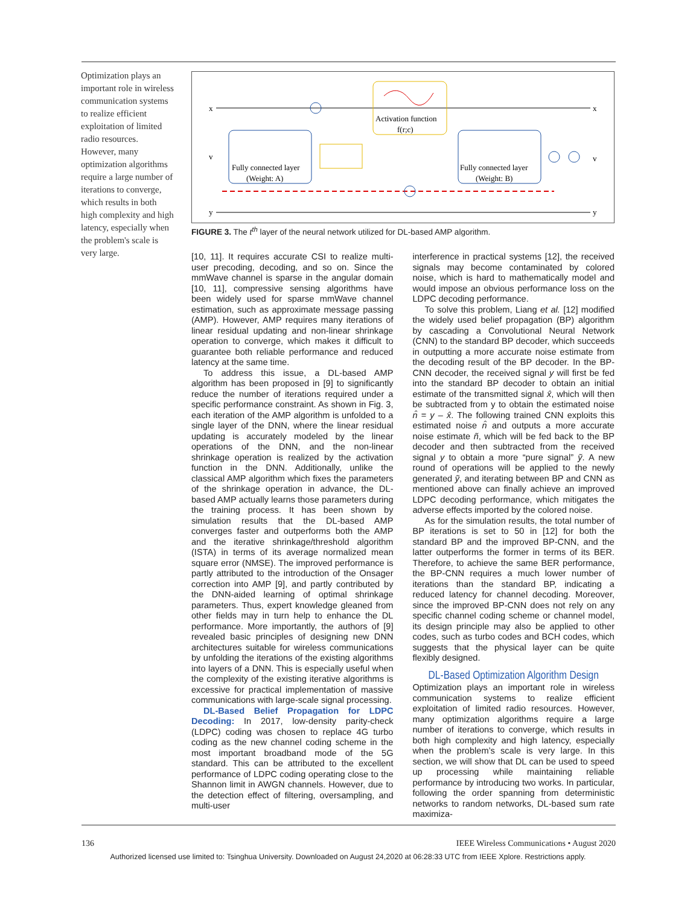Optimization plays an important role in wireless communication systems to realize efficient exploitation of limited radio resources. However, many optimization algorithms require a large number of iterations to converge, which results in both high complexity and high latency, especially when the problem's scale is very large.
x
v
y
x
v
y
Fully connected layer
(Weight: A)
Activation function
f(r;c)
Fully connected layer
(Weight: B)
FIGURE 3. The t<sup>th</sup> layer of the neural network utilized for DL-based AMP algorithm.
[10, 11]. It requires accurate CSI to realize multi-user precoding, decoding, and so on. Since the mmWave channel is sparse in the angular domain [10, 11], compressive sensing algorithms have been widely used for sparse mmWave channel estimation, such as approximate message passing (AMP). However, AMP requires many iterations of linear residual updating and non-linear shrinkage operation to converge, which makes it difficult to guarantee both reliable performance and reduced latency at the same time.
To address this issue, a DL-based AMP algorithm has been proposed in [9] to significantly reduce the number of iterations required under a specific performance constraint. As shown in Fig. 3, each iteration of the AMP algorithm is unfolded to a single layer of the DNN, where the linear residual updating is accurately modeled by the linear operations of the DNN, and the non-linear shrinkage operation is realized by the activation function in the DNN. Additionally, unlike the classical AMP algorithm which fixes the parameters of the shrinkage operation in advance, the DL-based AMP actually learns those parameters during the training process. It has been shown by simulation results that the DL-based AMP converges faster and outperforms both the AMP and the iterative shrinkage/threshold algorithm (ISTA) in terms of its average normalized mean square error (NMSE). The improved performance is partly attributed to the introduction of the Onsager correction into AMP [9], and partly contributed by the DNN-aided learning of optimal shrinkage parameters. Thus, expert knowledge gleaned from other fields may in turn help to enhance the DL performance. More importantly, the authors of [9] revealed basic principles of designing new DNN architectures suitable for wireless communications by unfolding the iterations of the existing algorithms into layers of a DNN. This is especially useful when the complexity of the existing iterative algorithms is excessive for practical implementation of massive communications with large-scale signal processing.
DL-Based Belief Propagation for LDPC Decoding: In 2017, low-density parity-check (LDPC) coding was chosen to replace 4G turbo coding as the new channel coding scheme in the most important broadband mode of the 5G standard. This can be attributed to the excellent performance of LDPC coding operating close to the Shannon limit in AWGN channels. However, due to the detection effect of filtering, oversampling, and multi-user
interference in practical systems [12], the received signals may become contaminated by colored noise, which is hard to mathematically model and would impose an obvious performance loss on the LDPC decoding performance.
To solve this problem, Liang et al. [12] modified the widely used belief propagation (BP) algorithm by cascading a Convolutional Neural Network (CNN) to the standard BP decoder, which succeeds in outputting a more accurate noise estimate from the decoding result of the BP decoder. In the BP-CNN decoder, the received signal y will first be fed into the standard BP decoder to obtain an initial estimate of the transmitted signal x̂, which will then be subtracted from y to obtain the estimated noise n̂ = y – x̂. The following trained CNN exploits this estimated noise n̂ and outputs a more accurate noise estimate ñ, which will be fed back to the BP decoder and then subtracted from the received signal y to obtain a more “pure signal” ỹ. A new round of operations will be applied to the newly generated ỹ, and iterating between BP and CNN as mentioned above can finally achieve an improved LDPC decoding performance, which mitigates the adverse effects imported by the colored noise.
As for the simulation results, the total number of BP iterations is set to 50 in [12] for both the standard BP and the improved BP-CNN, and the latter outperforms the former in terms of its BER. Therefore, to achieve the same BER performance, the BP-CNN requires a much lower number of iterations than the standard BP, indicating a reduced latency for channel decoding. Moreover, since the improved BP-CNN does not rely on any specific channel coding scheme or channel model, its design principle may also be applied to other codes, such as turbo codes and BCH codes, which suggests that the physical layer can be quite flexibly designed.
DL-Based Optimization Algorithm Design
Optimization plays an important role in wireless communication systems to realize efficient exploitation of limited radio resources. However, many optimization algorithms require a large number of iterations to converge, which results in both high complexity and high latency, especially when the problem’s scale is very large. In this section, we will show that DL can be used to speed up processing while maintaining reliable performance by introducing two works. In particular, following the order spanning from deterministic networks to random networks, DL-based sum rate maximiza-
136 IEEE Wireless Communications • August 2020
Authorized licensed use limited to: Tsinghua University. Downloaded on August 24,2020 at 06:28:33 UTC from IEEE Xplore. Restrictions apply.